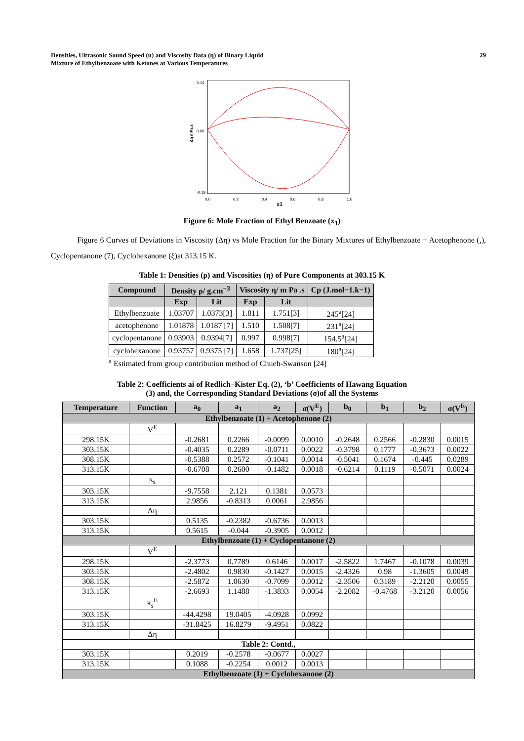Densities, Ultrasonic Sound Speed (u) and Viscosity Data (η) of Binary Liquid
Mixture of Ethylbenzoate with Ketones at Various Temperatures
29
0.14
0.00
-0.18
Δη mPa.s
0.0
0.2
0.4
0.6
0.8
1.0
x1
Figure 6: Mole Fraction of Ethyl Benzoate (x<sub>1</sub>)
Figure 6 Curves of Deviations in Viscosity (Δη) vs Mole Fraction for the Binary Mixtures of Ethylbenzoate + Acetophenone (,), Cyclopentanone (7), Cyclohexanone (ξ)at 313.15 K.
Table 1: Densities (ρ) and Viscosities (η) of Pure Components at 303.15 K
| Compound | Density ρ/ g.cm<sup>−3</sup> | | Viscosity η/ m Pa .s | | Cp (J.mol−1.k−1) |
| --- | --- | --- | --- | --- | --- |
| | Exp | Lit | Exp | Lit | |
| Ethylbenzoate | 1.03707 | 1.0373[3] | 1.811 | 1.751[3] | 245<sup>a</sup>[24] |
| acetophenone | 1.01878 | 1.0187 [7] | 1.510 | 1.508[7] | 231<sup>a</sup>[24] |
| cyclopentanone | 0.93903 | 0.9394[7] | 0.997 | 0.998[7] | 154.5<sup>a</sup>[24] |
| cyclohexanone | 0.93757 | 0.9375 [7] | 1.658 | 1.737[25] | 180<sup>a</sup>[24] |
<sup>a</sup> Estimated from group contribution method of Chueh-Swanson [24]
Table 2: Coefficients ai of Redlich–Kister Eq. (2), ‘b’ Coefficients of Hawang Equation
(3) and, the Corresponding Standard Deviations (σ)of all the Systems
| Temperature | Function | a<sub>0</sub> | a<sub>1</sub> | a<sub>2</sub> | σ(V<sup>E</sup>) | b<sub>0</sub> | b<sub>1</sub> | b<sub>2</sub> | σ(V<sup>E</sup>) |
| --- | --- | --- | --- | --- | --- | --- | --- | --- | --- |
| Ethylbenzoate (1) + Acetophenone (2) | | | | | | | | | |
| | V<sup>E</sup> | | | | | | | | |
| 298.15K | | -0.2681 | 0.2266 | -0.0099 | 0.0010 | -0.2648 | 0.2566 | -0.2830 | 0.0015 |
| 303.15K | | -0.4035 | 0.2289 | -0.0711 | 0.0022 | -0.3798 | 0.1777 | -0.3673 | 0.0022 |
| 308.15K | | -0.5388 | 0.2572 | -0.1041 | 0.0014 | -0.5041 | 0.1674 | -0.445 | 0.0289 |
| 313.15K | | -0.6708 | 0.2600 | -0.1482 | 0.0018 | -0.6214 | 0.1119 | -0.5071 | 0.0024 |
| | κ<sub>s</sub> | | | | | | | | |
| 303.15K | | -9.7558 | 2.121 | 0.1381 | 0.0573 | | | | |
| 313.15K | | 2.9856 | -0.8313 | 0.0061 | 2.9856 | | | | |
| | Δη | | | | | | | | |
| 303.15K | | 0.5135 | -0.2382 | -0.6736 | 0.0013 | | | | |
| 313.15K | | 0.5615 | -0.044 | -0.3905 | 0.0012 | | | | |
| Ethylbenzoate (1) + Cyclopentanone (2) | | | | | | | | | |
| | V<sup>E</sup> | | | | | | | | |
| 298.15K | | -2.3773 | 0.7789 | 0.6146 | 0.0017 | -2.5822 | 1.7467 | -0.1078 | 0.0039 |
| 303.15K | | -2.4802 | 0.9830 | -0.1427 | 0.0015 | -2.4326 | 0.98 | -1.3605 | 0.0049 |
| 308.15K | | -2.5872 | 1.0630 | -0.7099 | 0.0012 | -2.3506 | 0.3189 | -2.2120 | 0.0055 |
| 313.15K | | -2.6693 | 1.1488 | -1.3833 | 0.0054 | -2.2082 | -0.4768 | -3.2120 | 0.0056 |
| | κ<sub>s</sub><sup>E</sup> | | | | | | | | |
| 303.15K | | -44.4298 | 19.0405 | -4.0928 | 0.0992 | | | | |
| 313.15K | | -31.8425 | 16.8279 | -9.4951 | 0.0822 | | | | |
| | Δη | | | | | | | | |
| Table 2: Contd., | | | | | | | | | |
| 303.15K | | 0.2019 | -0.2578 | -0.0677 | 0.0027 | | | | |
| 313.15K | | 0.1088 | -0.2254 | 0.0012 | 0.0013 | | | | |
| Ethylbenzoate (1) + Cyclohexanone (2) | | | | | | | | | |